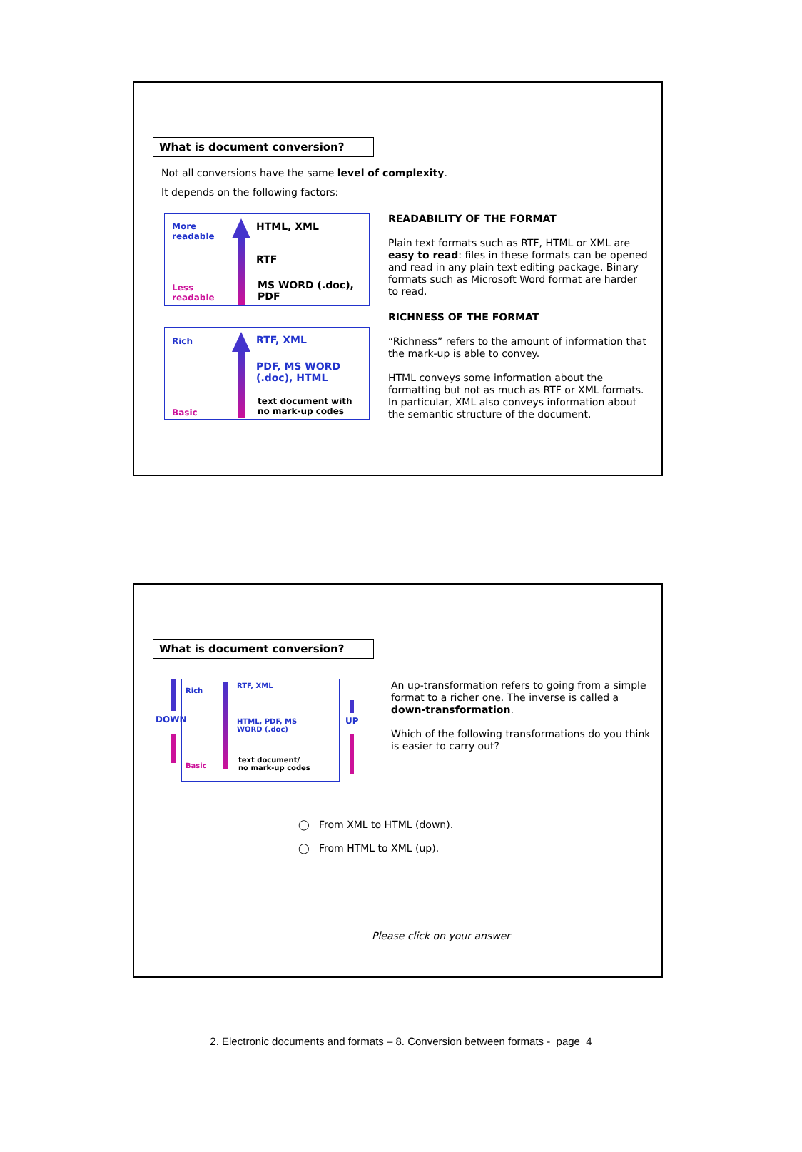What is document conversion?
Not all conversions have the same level of complexity.
It depends on the following factors:
More
readable
Less
readable
HTML, XML
RTF
MS WORD (.doc),
PDF
Rich
Basic
RTF, XML
PDF, MS WORD
(.doc), HTML
text document with
no mark-up codes
READABILITY OF THE FORMAT
Plain text formats such as RTF, HTML or XML are easy to read: files in these formats can be opened and read in any plain text editing package. Binary formats such as Microsoft Word format are harder to read.
RICHNESS OF THE FORMAT
“Richness” refers to the amount of information that the mark-up is able to convey.
HTML conveys some information about the formatting but not as much as RTF or XML formats. In particular, XML also conveys information about the semantic structure of the document.
What is document conversion?
DOWN
Rich
Basic
RTF, XML
HTML, PDF, MS
WORD (.doc)
text document/
no mark-up codes
UP
An up-transformation refers to going from a simple format to a richer one. The inverse is called a down-transformation.
Which of the following transformations do you think is easier to carry out?
◯ From XML to HTML (down).
◯ From HTML to XML (up).
Please click on your answer
2. Electronic documents and formats – 8. Conversion between formats - page 4